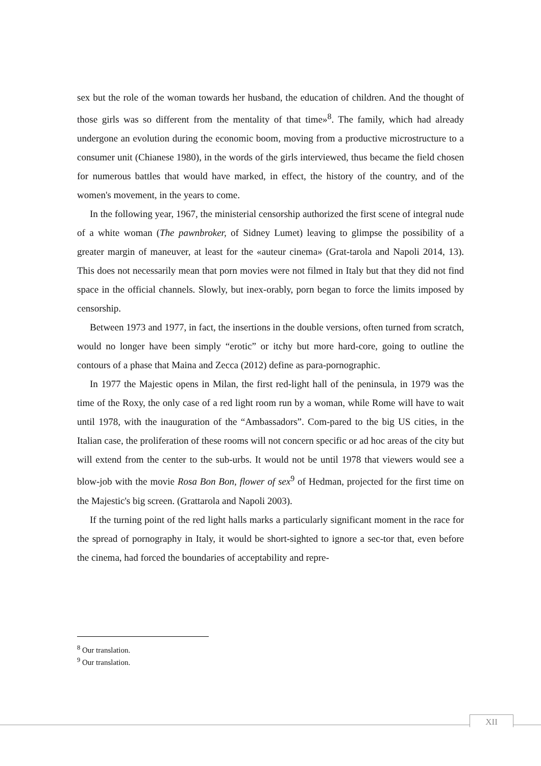sex but the role of the woman towards her husband, the education of children. And the thought of those girls was so different from the mentality of that time»<sup>8</sup>. The family, which had already undergone an evolution during the economic boom, moving from a productive microstructure to a consumer unit (Chianese 1980), in the words of the girls interviewed, thus became the field chosen for numerous battles that would have marked, in effect, the history of the country, and of the women's movement, in the years to come.
In the following year, 1967, the ministerial censorship authorized the first scene of integral nude of a white woman (The pawnbroker, of Sidney Lumet) leaving to glimpse the possibility of a greater margin of maneuver, at least for the «auteur cinema» (Grat-tarola and Napoli 2014, 13). This does not necessarily mean that porn movies were not filmed in Italy but that they did not find space in the official channels. Slowly, but inex-orably, porn began to force the limits imposed by censorship.
Between 1973 and 1977, in fact, the insertions in the double versions, often turned from scratch, would no longer have been simply “erotic” or itchy but more hard-core, going to outline the contours of a phase that Maina and Zecca (2012) define as para-pornographic.
In 1977 the Majestic opens in Milan, the first red-light hall of the peninsula, in 1979 was the time of the Roxy, the only case of a red light room run by a woman, while Rome will have to wait until 1978, with the inauguration of the “Ambassadors”. Com-pared to the big US cities, in the Italian case, the proliferation of these rooms will not concern specific or ad hoc areas of the city but will extend from the center to the sub-urbs. It would not be until 1978 that viewers would see a blow-job with the movie Rosa Bon Bon, flower of sex<sup>9</sup> of Hedman, projected for the first time on the Majestic's big screen. (Grattarola and Napoli 2003).
If the turning point of the red light halls marks a particularly significant moment in the race for the spread of pornography in Italy, it would be short-sighted to ignore a sec-tor that, even before the cinema, had forced the boundaries of acceptability and repre-
<sup>8</sup> Our translation.
<sup>9</sup> Our translation.
XII